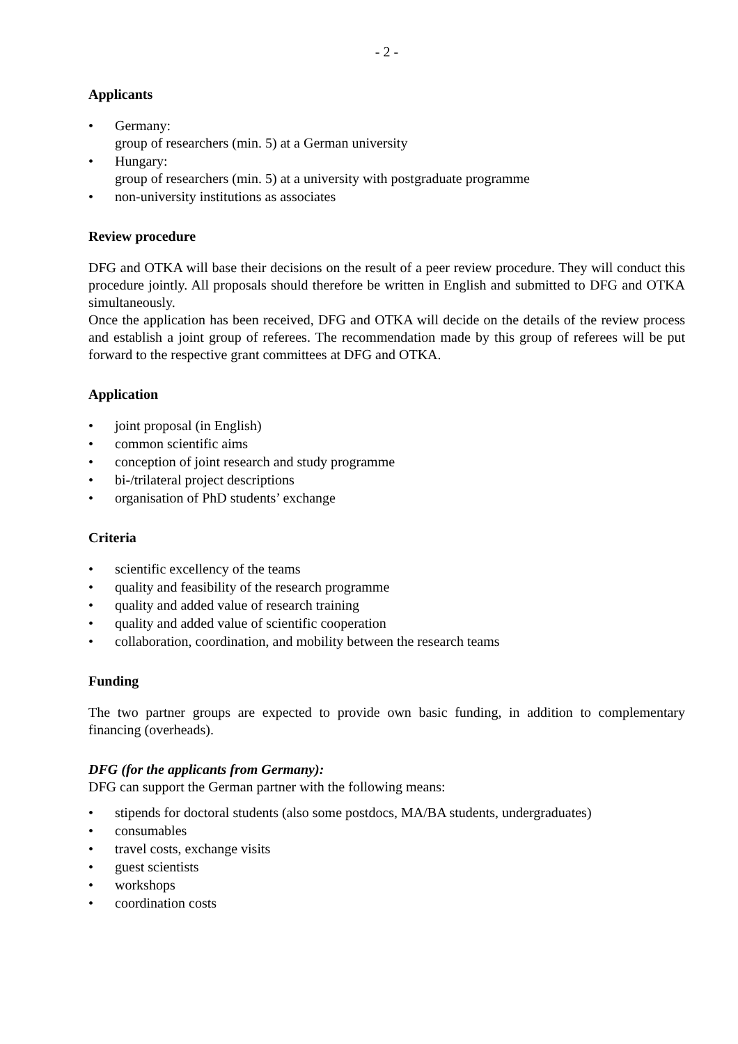- 2 -
Applicants
• Germany:
group of researchers (min. 5) at a German university
• Hungary:
group of researchers (min. 5) at a university with postgraduate programme
• non-university institutions as associates
Review procedure
DFG and OTKA will base their decisions on the result of a peer review procedure. They will conduct this procedure jointly. All proposals should therefore be written in English and submitted to DFG and OTKA simultaneously.
Once the application has been received, DFG and OTKA will decide on the details of the review process and establish a joint group of referees. The recommendation made by this group of referees will be put forward to the respective grant committees at DFG and OTKA.
Application
• joint proposal (in English)
• common scientific aims
• conception of joint research and study programme
• bi-/trilateral project descriptions
• organisation of PhD students’ exchange
Criteria
• scientific excellency of the teams
• quality and feasibility of the research programme
• quality and added value of research training
• quality and added value of scientific cooperation
• collaboration, coordination, and mobility between the research teams
Funding
The two partner groups are expected to provide own basic funding, in addition to complementary financing (overheads).
DFG (for the applicants from Germany):
DFG can support the German partner with the following means:
• stipends for doctoral students (also some postdocs, MA/BA students, undergraduates)
• consumables
• travel costs, exchange visits
• guest scientists
• workshops
• coordination costs